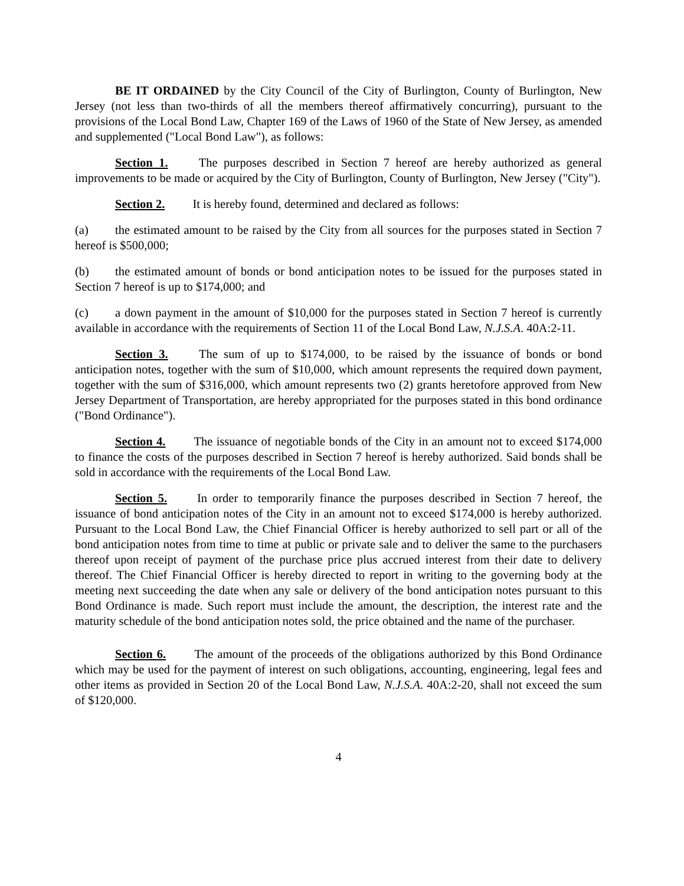BE IT ORDAINED by the City Council of the City of Burlington, County of Burlington, New Jersey (not less than two-thirds of all the members thereof affirmatively concurring), pursuant to the provisions of the Local Bond Law, Chapter 169 of the Laws of 1960 of the State of New Jersey, as amended and supplemented ("Local Bond Law"), as follows:
Section 1. The purposes described in Section 7 hereof are hereby authorized as general improvements to be made or acquired by the City of Burlington, County of Burlington, New Jersey ("City").
Section 2. It is hereby found, determined and declared as follows:
(a) the estimated amount to be raised by the City from all sources for the purposes stated in Section 7 hereof is $500,000;
(b) the estimated amount of bonds or bond anticipation notes to be issued for the purposes stated in Section 7 hereof is up to $174,000; and
(c) a down payment in the amount of $10,000 for the purposes stated in Section 7 hereof is currently available in accordance with the requirements of Section 11 of the Local Bond Law, N.J.S.A. 40A:2-11.
Section 3. The sum of up to $174,000, to be raised by the issuance of bonds or bond anticipation notes, together with the sum of $10,000, which amount represents the required down payment, together with the sum of $316,000, which amount represents two (2) grants heretofore approved from New Jersey Department of Transportation, are hereby appropriated for the purposes stated in this bond ordinance ("Bond Ordinance").
Section 4. The issuance of negotiable bonds of the City in an amount not to exceed $174,000 to finance the costs of the purposes described in Section 7 hereof is hereby authorized. Said bonds shall be sold in accordance with the requirements of the Local Bond Law.
Section 5. In order to temporarily finance the purposes described in Section 7 hereof, the issuance of bond anticipation notes of the City in an amount not to exceed $174,000 is hereby authorized. Pursuant to the Local Bond Law, the Chief Financial Officer is hereby authorized to sell part or all of the bond anticipation notes from time to time at public or private sale and to deliver the same to the purchasers thereof upon receipt of payment of the purchase price plus accrued interest from their date to delivery thereof. The Chief Financial Officer is hereby directed to report in writing to the governing body at the meeting next succeeding the date when any sale or delivery of the bond anticipation notes pursuant to this Bond Ordinance is made. Such report must include the amount, the description, the interest rate and the maturity schedule of the bond anticipation notes sold, the price obtained and the name of the purchaser.
Section 6. The amount of the proceeds of the obligations authorized by this Bond Ordinance which may be used for the payment of interest on such obligations, accounting, engineering, legal fees and other items as provided in Section 20 of the Local Bond Law, N.J.S.A. 40A:2-20, shall not exceed the sum of $120,000.
4